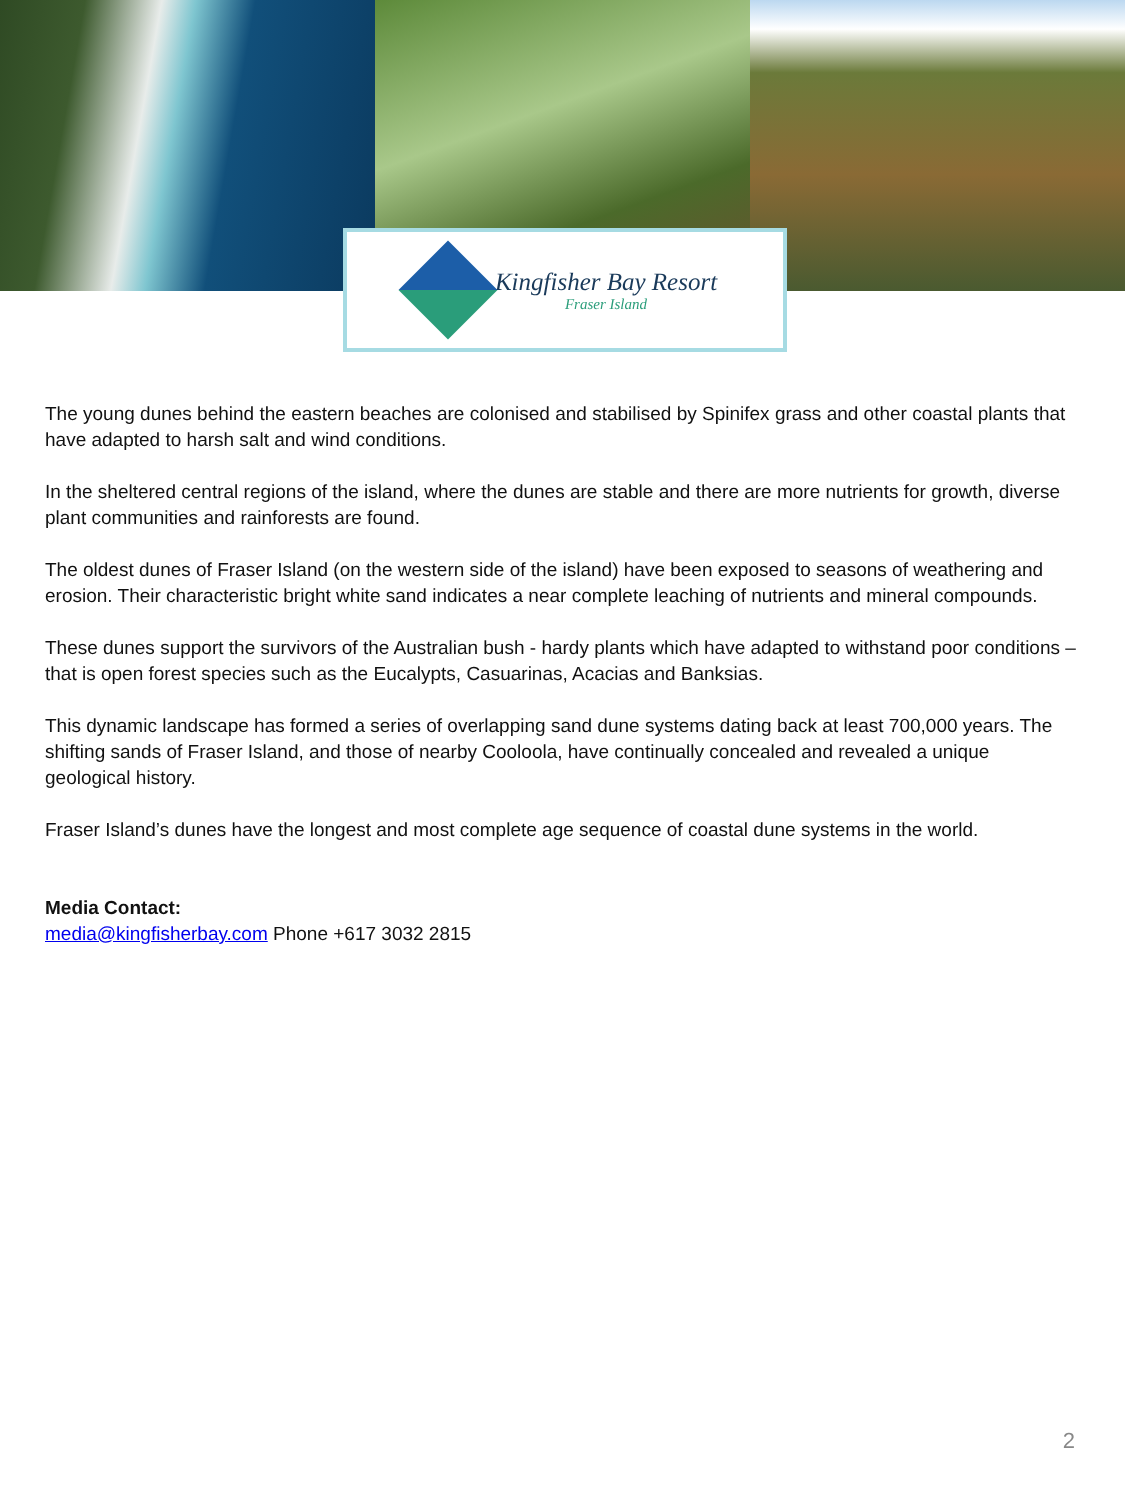Kingfisher Bay Resort
Fraser Island
The young dunes behind the eastern beaches are colonised and stabilised by Spinifex grass and other coastal plants that have adapted to harsh salt and wind conditions.
In the sheltered central regions of the island, where the dunes are stable and there are more nutrients for growth, diverse plant communities and rainforests are found.
The oldest dunes of Fraser Island (on the western side of the island) have been exposed to seasons of weathering and erosion. Their characteristic bright white sand indicates a near complete leaching of nutrients and mineral compounds.
These dunes support the survivors of the Australian bush - hardy plants which have adapted to withstand poor conditions – that is open forest species such as the Eucalypts, Casuarinas, Acacias and Banksias.
This dynamic landscape has formed a series of overlapping sand dune systems dating back at least 700,000 years. The shifting sands of Fraser Island, and those of nearby Cooloola, have continually concealed and revealed a unique geological history.
Fraser Island’s dunes have the longest and most complete age sequence of coastal dune systems in the world.
Media Contact:
media@kingfisherbay.com Phone +617 3032 2815
2